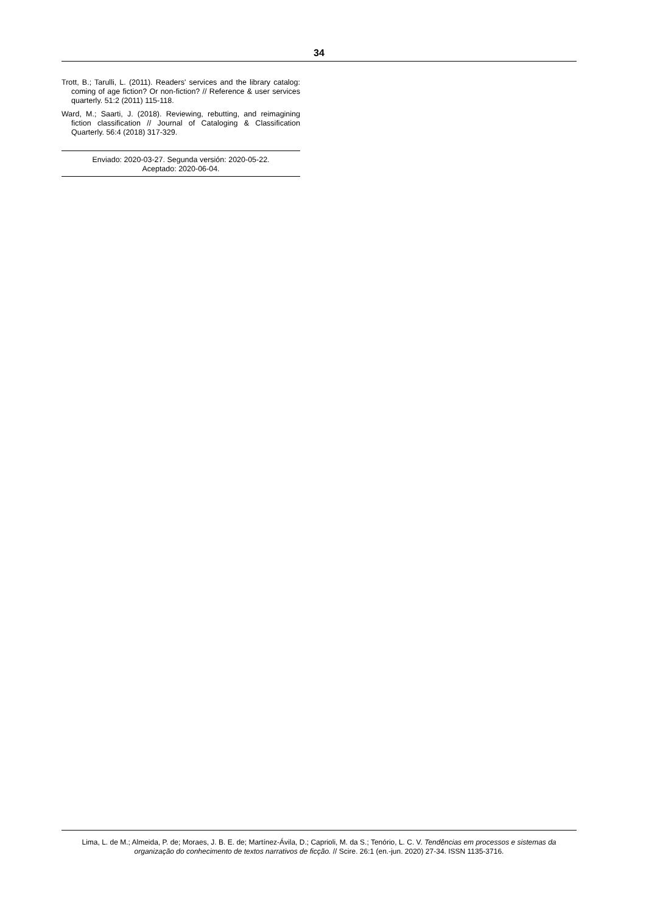34
Trott, B.; Tarulli, L. (2011). Readers' services and the library catalog: coming of age fiction? Or non-fiction? // Reference & user services quarterly. 51:2 (2011) 115-118.
Ward, M.; Saarti, J. (2018). Reviewing, rebutting, and reimagining fiction classification // Journal of Cataloging & Classification Quarterly. 56:4 (2018) 317-329.
Enviado: 2020-03-27. Segunda versión: 2020-05-22.
Aceptado: 2020-06-04.
Lima, L. de M.; Almeida, P. de; Moraes, J. B. E. de; Martínez-Ávila, D.; Caprioli, M. da S.; Tenório, L. C. V. Tendências em processos e sistemas da organização do conhecimento de textos narrativos de ficção. // Scire. 26:1 (en.-jun. 2020) 27-34. ISSN 1135-3716.